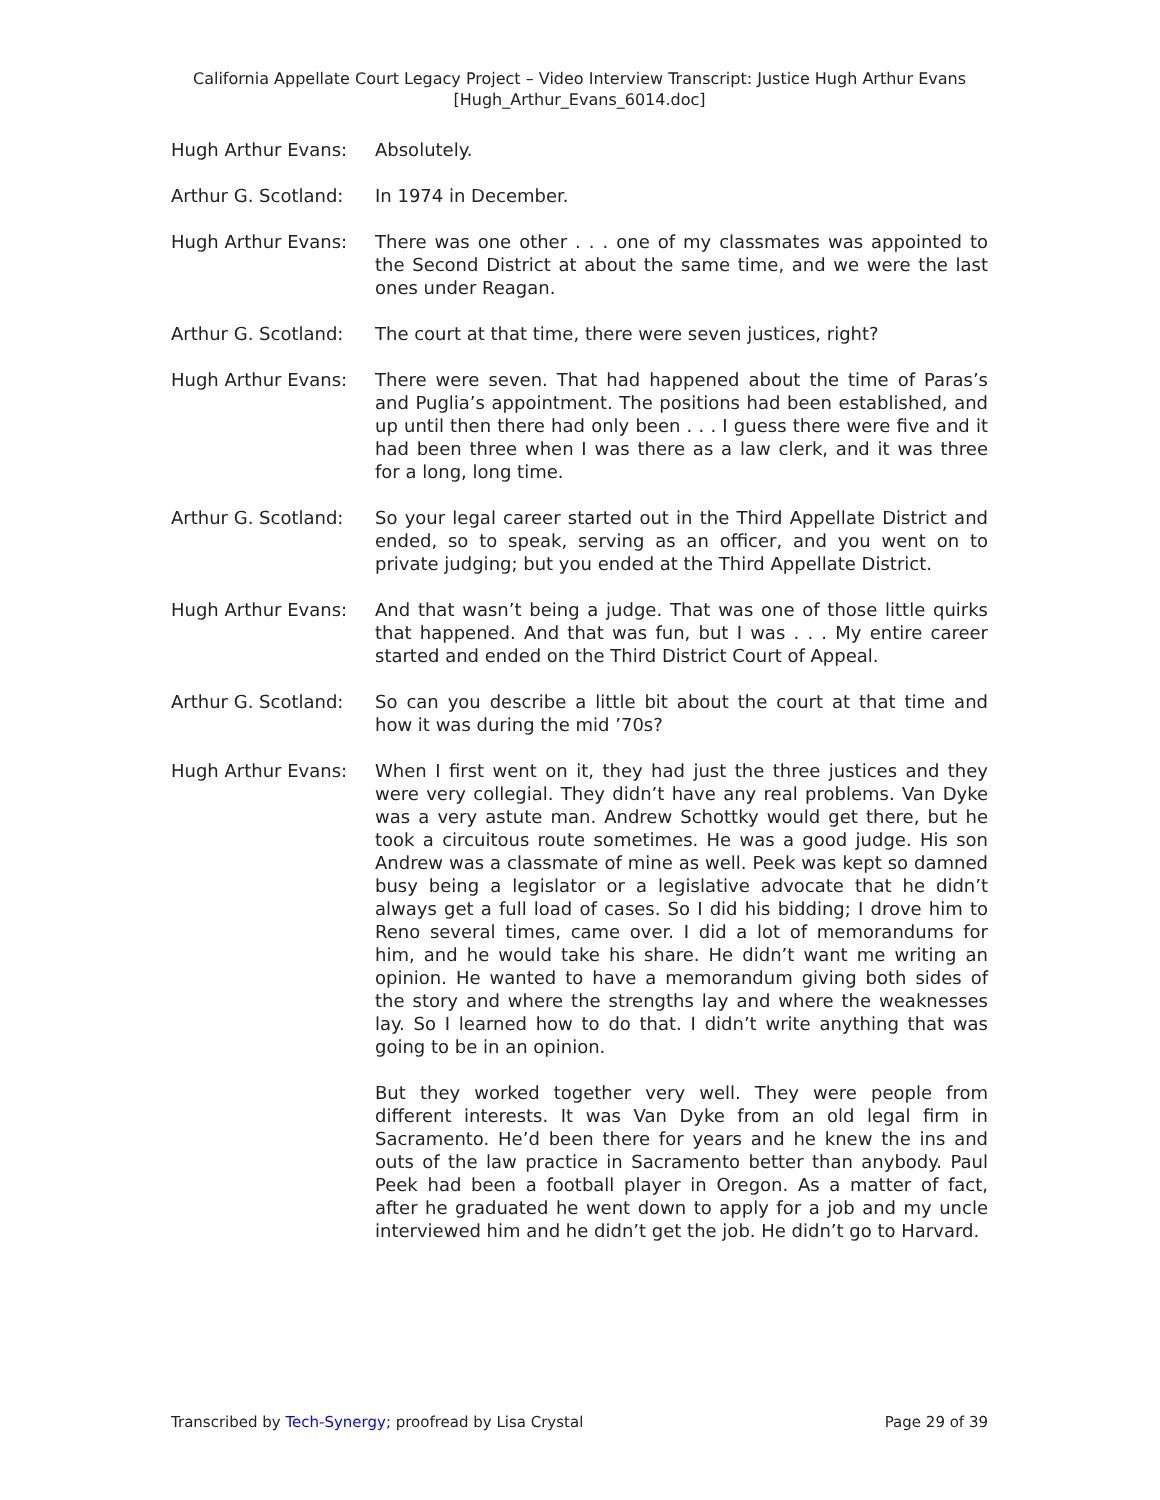California Appellate Court Legacy Project – Video Interview Transcript: Justice Hugh Arthur Evans
[Hugh_Arthur_Evans_6014.doc]
Hugh Arthur Evans: Absolutely.
Arthur G. Scotland:
In 1974 in December.
Hugh Arthur Evans: There was one other . . . one of my classmates was appointed to the Second District at about the same time, and we were the last ones under Reagan.
Arthur G. Scotland:
The court at that time, there were seven justices, right?
Hugh Arthur Evans: There were seven. That had happened about the time of Paras’s and Puglia’s appointment. The positions had been established, and up until then there had only been . . . I guess there were five and it had been three when I was there as a law clerk, and it was three for a long, long time.
Arthur G. Scotland:
So your legal career started out in the Third Appellate District and ended, so to speak, serving as an officer, and you went on to private judging; but you ended at the Third Appellate District.
Hugh Arthur Evans: And that wasn’t being a judge. That was one of those little quirks that happened. And that was fun, but I was . . . My entire career started and ended on the Third District Court of Appeal.
Arthur G. Scotland:
So can you describe a little bit about the court at that time and how it was during the mid ’70s?
Hugh Arthur Evans: When I first went on it, they had just the three justices and they were very collegial. They didn’t have any real problems. Van Dyke was a very astute man. Andrew Schottky would get there, but he took a circuitous route sometimes. He was a good judge. His son Andrew was a classmate of mine as well. Peek was kept so damned busy being a legislator or a legislative advocate that he didn’t always get a full load of cases. So I did his bidding; I drove him to Reno several times, came over. I did a lot of memorandums for him, and he would take his share. He didn’t want me writing an opinion. He wanted to have a memorandum giving both sides of the story and where the strengths lay and where the weaknesses lay. So I learned how to do that. I didn’t write anything that was going to be in an opinion.
But they worked together very well. They were people from different interests. It was Van Dyke from an old legal firm in Sacramento. He’d been there for years and he knew the ins and outs of the law practice in Sacramento better than anybody. Paul Peek had been a football player in Oregon. As a matter of fact, after he graduated he went down to apply for a job and my uncle interviewed him and he didn’t get the job. He didn’t go to Harvard.
Transcribed by Tech-Synergy; proofread by Lisa Crystal Page 29 of 39